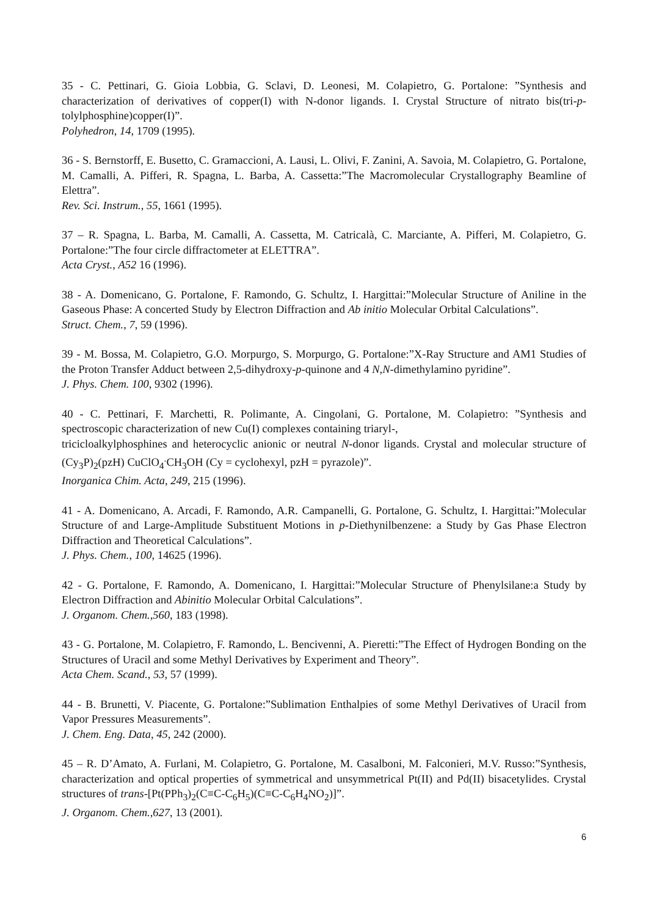35 - C. Pettinari, G. Gioia Lobbia, G. Sclavi, D. Leonesi, M. Colapietro, G. Portalone: ”Synthesis and characterization of derivatives of copper(I) with N-donor ligands. I. Crystal Structure of nitrato bis(tri-p-tolylphosphine)copper(I)”.
Polyhedron, 14, 1709 (1995).
36 - S. Bernstorff, E. Busetto, C. Gramaccioni, A. Lausi, L. Olivi, F. Zanini, A. Savoia, M. Colapietro, G. Portalone, M. Camalli, A. Pifferi, R. Spagna, L. Barba, A. Cassetta:”The Macromolecular Crystallography Beamline of Elettra”.
Rev. Sci. Instrum., 55, 1661 (1995).
37 – R. Spagna, L. Barba, M. Camalli, A. Cassetta, M. Catricalà, C. Marciante, A. Pifferi, M. Colapietro, G. Portalone:”The four circle diffractometer at ELETTRA”.
Acta Cryst., A52 16 (1996).
38 - A. Domenicano, G. Portalone, F. Ramondo, G. Schultz, I. Hargittai:”Molecular Structure of Aniline in the Gaseous Phase: A concerted Study by Electron Diffraction and Ab initio Molecular Orbital Calculations”.
Struct. Chem., 7, 59 (1996).
39 - M. Bossa, M. Colapietro, G.O. Morpurgo, S. Morpurgo, G. Portalone:”X-Ray Structure and AM1 Studies of the Proton Transfer Adduct between 2,5-dihydroxy-p-quinone and 4 N,N-dimethylamino pyridine”.
J. Phys. Chem. 100, 9302 (1996).
40 - C. Pettinari, F. Marchetti, R. Polimante, A. Cingolani, G. Portalone, M. Colapietro: ”Synthesis and spectroscopic characterization of new Cu(I) complexes containing triaryl-,
tricicloalkylphosphines and heterocyclic anionic or neutral N-donor ligands. Crystal and molecular structure of (Cy<sub>3</sub>P)<sub>2</sub>(pzH) CuClO<sub>4</sub><sup>.</sup>CH<sub>3</sub>OH (Cy = cyclohexyl, pzH = pyrazole)”.
Inorganica Chim. Acta, 249, 215 (1996).
41 - A. Domenicano, A. Arcadi, F. Ramondo, A.R. Campanelli, G. Portalone, G. Schultz, I. Hargittai:”Molecular Structure of and Large-Amplitude Substituent Motions in p-Diethynilbenzene: a Study by Gas Phase Electron Diffraction and Theoretical Calculations”.
J. Phys. Chem., 100, 14625 (1996).
42 - G. Portalone, F. Ramondo, A. Domenicano, I. Hargittai:”Molecular Structure of Phenylsilane:a Study by Electron Diffraction and Abinitio Molecular Orbital Calculations”.
J. Organom. Chem.,560, 183 (1998).
43 - G. Portalone, M. Colapietro, F. Ramondo, L. Bencivenni, A. Pieretti:”The Effect of Hydrogen Bonding on the Structures of Uracil and some Methyl Derivatives by Experiment and Theory”.
Acta Chem. Scand., 53, 57 (1999).
44 - B. Brunetti, V. Piacente, G. Portalone:”Sublimation Enthalpies of some Methyl Derivatives of Uracil from Vapor Pressures Measurements”.
J. Chem. Eng. Data, 45, 242 (2000).
45 – R. D’Amato, A. Furlani, M. Colapietro, G. Portalone, M. Casalboni, M. Falconieri, M.V. Russo:”Synthesis, characterization and optical properties of symmetrical and unsymmetrical Pt(II) and Pd(II) bisacetylides. Crystal structures of trans-[Pt(PPh<sub>3</sub>)<sub>2</sub>(C≡C-C<sub>6</sub>H<sub>5</sub>)(C≡C-C<sub>6</sub>H<sub>4</sub>NO<sub>2</sub>)]”.
J. Organom. Chem.,627, 13 (2001).
6